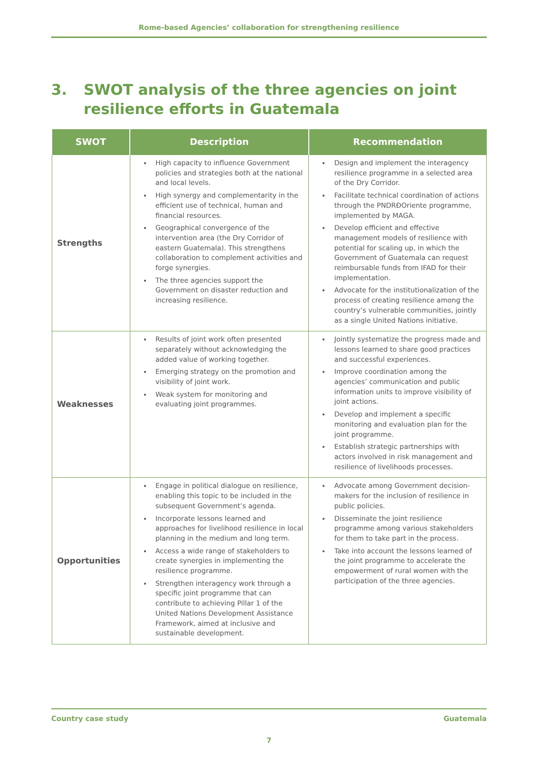Rome-based Agencies’ collaboration for strengthening resilience
3. SWOT analysis of the three agencies on joint
resilience efforts in Guatemala
| SWOT | Description | Recommendation |
| --- | --- | --- |
| Strengths | High capacity to influence Government policies and strategies both at the national and local levels. High synergy and complementarity in the efficient use of technical, human and financial resources. Geographical convergence of the intervention area (the Dry Corridor of eastern Guatemala). This strengthens collaboration to complement activities and forge synergies. The three agencies support the Government on disaster reduction and increasing resilience. | Design and implement the interagency resilience programme in a selected area of the Dry Corridor. Facilitate technical coordination of actions through the PNDRĐOriente programme, implemented by MAGA. Develop efficient and effective management models of resilience with potential for scaling up, in which the Government of Guatemala can request reimbursable funds from IFAD for their implementation. Advocate for the institutionalization of the process of creating resilience among the country’s vulnerable communities, jointly as a single United Nations initiative. |
| Weaknesses | Results of joint work often presented separately without acknowledging the added value of working together. Emerging strategy on the promotion and visibility of joint work. Weak system for monitoring and evaluating joint programmes. | Jointly systematize the progress made and lessons learned to share good practices and successful experiences. Improve coordination among the agencies’ communication and public information units to improve visibility of joint actions. Develop and implement a specific monitoring and evaluation plan for the joint programme. Establish strategic partnerships with actors involved in risk management and resilience of livelihoods processes. |
| Opportunities | Engage in political dialogue on resilience, enabling this topic to be included in the subsequent Government’s agenda. Incorporate lessons learned and approaches for livelihood resilience in local planning in the medium and long term. Access a wide range of stakeholders to create synergies in implementing the resilience programme. Strengthen interagency work through a specific joint programme that can contribute to achieving Pillar 1 of the United Nations Development Assistance Framework, aimed at inclusive and sustainable development. | Advocate among Government decision-makers for the inclusion of resilience in public policies. Disseminate the joint resilience programme among various stakeholders for them to take part in the process. Take into account the lessons learned of the joint programme to accelerate the empowerment of rural women with the participation of the three agencies. |
Country case study Guatemala
7